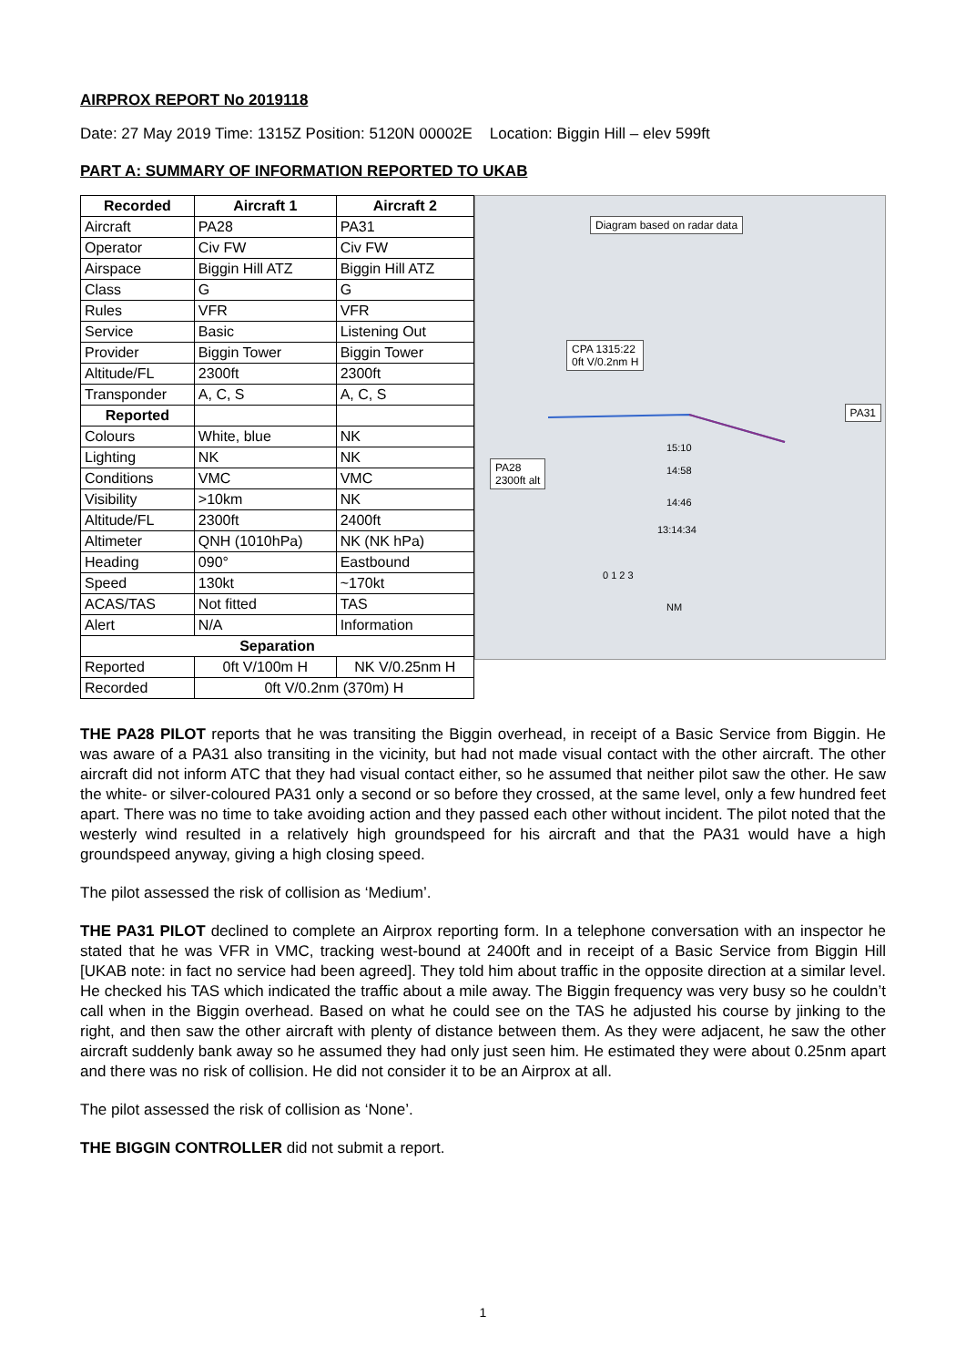AIRPROX REPORT No 2019118
Date: 27 May 2019 Time: 1315Z Position: 5120N 00002E Location: Biggin Hill – elev 599ft
PART A: SUMMARY OF INFORMATION REPORTED TO UKAB
| Recorded | Aircraft 1 | Aircraft 2 |
| --- | --- | --- |
| Aircraft | PA28 | PA31 |
| Operator | Civ FW | Civ FW |
| Airspace | Biggin Hill ATZ | Biggin Hill ATZ |
| Class | G | G |
| Rules | VFR | VFR |
| Service | Basic | Listening Out |
| Provider | Biggin Tower | Biggin Tower |
| Altitude/FL | 2300ft | 2300ft |
| Transponder | A, C, S | A, C, S |
| Reported | | |
| Colours | White, blue | NK |
| Lighting | NK | NK |
| Conditions | VMC | VMC |
| Visibility | >10km | NK |
| Altitude/FL | 2300ft | 2400ft |
| Altimeter | QNH (1010hPa) | NK (NK hPa) |
| Heading | 090° | Eastbound |
| Speed | 130kt | ~170kt |
| ACAS/TAS | Not fitted | TAS |
| Alert | N/A | Information |
| Separation | | |
| Reported | 0ft V/100m H | NK V/0.25nm H |
| Recorded | 0ft V/0.2nm (370m) H | |
Diagram based on radar data
CPA 1315:22
0ft V/0.2nm H
PA31
PA28
2300ft alt
15:10
14:58
14:46
13:14:34
0 1 2 3
NM
THE PA28 PILOT reports that he was transiting the Biggin overhead, in receipt of a Basic Service from Biggin. He was aware of a PA31 also transiting in the vicinity, but had not made visual contact with the other aircraft. The other aircraft did not inform ATC that they had visual contact either, so he assumed that neither pilot saw the other. He saw the white- or silver-coloured PA31 only a second or so before they crossed, at the same level, only a few hundred feet apart. There was no time to take avoiding action and they passed each other without incident. The pilot noted that the westerly wind resulted in a relatively high groundspeed for his aircraft and that the PA31 would have a high groundspeed anyway, giving a high closing speed.
The pilot assessed the risk of collision as ‘Medium’.
THE PA31 PILOT declined to complete an Airprox reporting form. In a telephone conversation with an inspector he stated that he was VFR in VMC, tracking west-bound at 2400ft and in receipt of a Basic Service from Biggin Hill [UKAB note: in fact no service had been agreed]. They told him about traffic in the opposite direction at a similar level. He checked his TAS which indicated the traffic about a mile away. The Biggin frequency was very busy so he couldn’t call when in the Biggin overhead. Based on what he could see on the TAS he adjusted his course by jinking to the right, and then saw the other aircraft with plenty of distance between them. As they were adjacent, he saw the other aircraft suddenly bank away so he assumed they had only just seen him. He estimated they were about 0.25nm apart and there was no risk of collision. He did not consider it to be an Airprox at all.
The pilot assessed the risk of collision as ‘None’.
THE BIGGIN CONTROLLER did not submit a report.
1